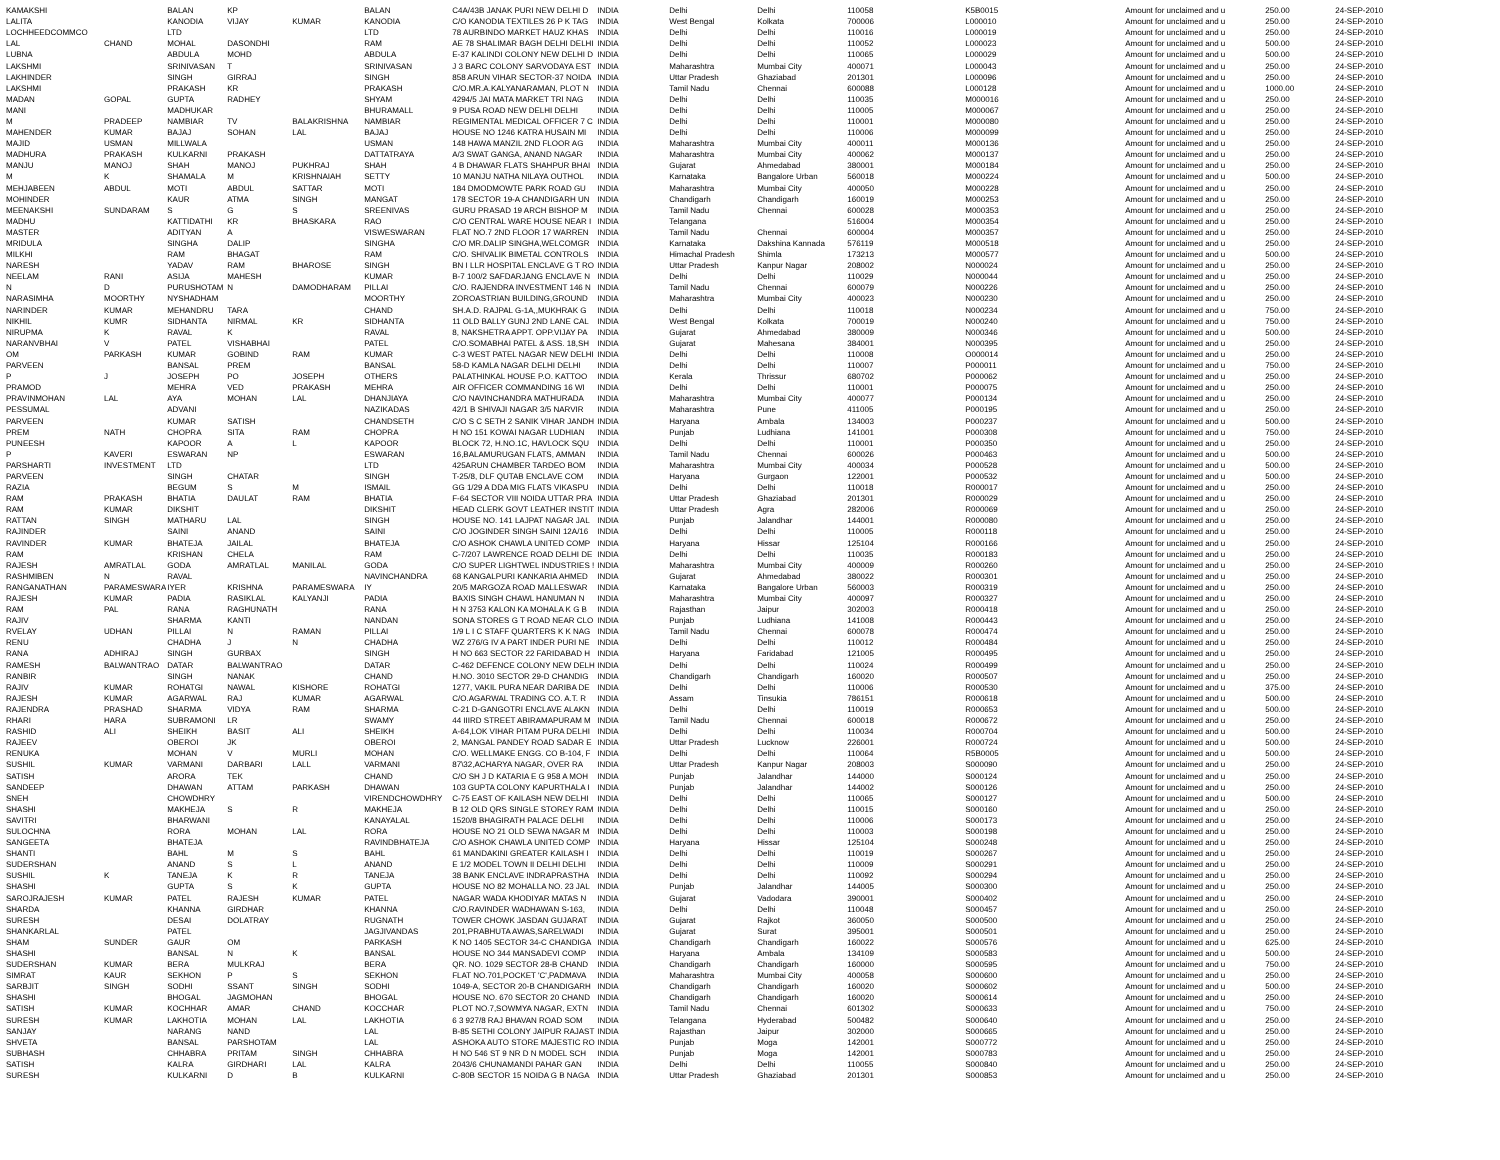| KAMAKSHI | | BALAN | KP | | BALAN | C4A/43B JANAK PURI NEW DELHI D | INDIA | Delhi | Delhi | 110058 | K5B0015 | Amount for unclaimed and u | 250.00 | 24-SEP-2010 |
| LALITA | | KANODIA | VIJAY | KUMAR | KANODIA | C/O KANODIA TEXTILES 26 P K TAG | INDIA | West Bengal | Kolkata | 700006 | L000010 | Amount for unclaimed and u | 250.00 | 24-SEP-2010 |
| LOCHHEEDCOMMCO | | LTD | | | LTD | 78 AURBINDO MARKET HAUZ KHAS | INDIA | Delhi | Delhi | 110016 | L000019 | Amount for unclaimed and u | 250.00 | 24-SEP-2010 |
| LAL | CHAND | MOHAL | DASONDHI | | RAM | AE 78 SHALIMAR BAGH DELHI DELHI | INDIA | Delhi | Delhi | 110052 | L000023 | Amount for unclaimed and u | 500.00 | 24-SEP-2010 |
| LUBNA | | ABDULA | MOHD | | ABDULA | E-37 KALINDI COLONY NEW DELHI D | INDIA | Delhi | Delhi | 110065 | L000029 | Amount for unclaimed and u | 500.00 | 24-SEP-2010 |
| LAKSHMI | | SRINIVASAN | T | | SRINIVASAN | J 3 BARC COLONY SARVODAYA EST | INDIA | Maharashtra | Mumbai City | 400071 | L000043 | Amount for unclaimed and u | 250.00 | 24-SEP-2010 |
| LAKHINDER | | SINGH | GIRRAJ | | SINGH | 858 ARUN VIHAR SECTOR-37 NOIDA | INDIA | Uttar Pradesh | Ghaziabad | 201301 | L000096 | Amount for unclaimed and u | 250.00 | 24-SEP-2010 |
| LAKSHMI | | PRAKASH | KR | | PRAKASH | C/O.MR.A.KALYANARAMAN, PLOT N | INDIA | Tamil Nadu | Chennai | 600088 | L000128 | Amount for unclaimed and u | 1000.00 | 24-SEP-2010 |
| MADAN | GOPAL | GUPTA | RADHEY | | SHYAM | 4294/5 JAI MATA MARKET TRI NAG | INDIA | Delhi | Delhi | 110035 | M000016 | Amount for unclaimed and u | 250.00 | 24-SEP-2010 |
| MANI | | MADHUKAR | | | BHURAMALL | 9 PUSA ROAD NEW DELHI DELHI | INDIA | Delhi | Delhi | 110005 | M000067 | Amount for unclaimed and u | 250.00 | 24-SEP-2010 |
| M | PRADEEP | NAMBIAR | TV | BALAKRISHNA | NAMBIAR | REGIMENTAL MEDICAL OFFICER 7 C | INDIA | Delhi | Delhi | 110001 | M000080 | Amount for unclaimed and u | 250.00 | 24-SEP-2010 |
| MAHENDER | KUMAR | BAJAJ | SOHAN | LAL | BAJAJ | HOUSE NO 1246 KATRA HUSAIN MI | INDIA | Delhi | Delhi | 110006 | M000099 | Amount for unclaimed and u | 250.00 | 24-SEP-2010 |
| MAJID | USMAN | MILLWALA | | | USMAN | 148 HAWA MANZIL 2ND FLOOR AG | INDIA | Maharashtra | Mumbai City | 400011 | M000136 | Amount for unclaimed and u | 250.00 | 24-SEP-2010 |
| MADHURA | PRAKASH | KULKARNI | PRAKASH | | DATTATRAYA | A/3 SWAT GANGA, ANAND NAGAR | INDIA | Maharashtra | Mumbai City | 400062 | M000137 | Amount for unclaimed and u | 250.00 | 24-SEP-2010 |
| MANJU | MANOJ | SHAH | MANOJ | PUKHRAJ | SHAH | 4 B DHAWAR FLATS SHAHPUR BHAI | INDIA | Gujarat | Ahmedabad | 380001 | M000184 | Amount for unclaimed and u | 250.00 | 24-SEP-2010 |
| M | K | SHAMALA | M | KRISHNAIAH | SETTY | 10 MANJU NATHA NILAYA OUTHOL | INDIA | Karnataka | Bangalore Urban | 560018 | M000224 | Amount for unclaimed and u | 500.00 | 24-SEP-2010 |
| MEHJABEEN | ABDUL | MOTI | ABDUL | SATTAR | MOTI | 184 DMODMOWTE PARK ROAD GU | INDIA | Maharashtra | Mumbai City | 400050 | M000228 | Amount for unclaimed and u | 250.00 | 24-SEP-2010 |
| MOHINDER | | KAUR | ATMA | SINGH | MANGAT | 178 SECTOR 19-A CHANDIGARH UN | INDIA | Chandigarh | Chandigarh | 160019 | M000253 | Amount for unclaimed and u | 250.00 | 24-SEP-2010 |
| MEENAKSHI | SUNDARAM | S | G | S | SREENIVAS | GURU PRASAD 19 ARCH BISHOP M | INDIA | Tamil Nadu | Chennai | 600028 | M000353 | Amount for unclaimed and u | 250.00 | 24-SEP-2010 |
| MADHU | | KATTIDATHI | KR | BHASKARA | RAO | C/O CENTRAL WARE HOUSE NEAR I | INDIA | Telangana | | 516004 | M000354 | Amount for unclaimed and u | 250.00 | 24-SEP-2010 |
| MASTER | | ADITYAN | A | | VISWESWARAN | FLAT NO.7 2ND FLOOR 17 WARREN | INDIA | Tamil Nadu | Chennai | 600004 | M000357 | Amount for unclaimed and u | 250.00 | 24-SEP-2010 |
| MRIDULA | | SINGHA | DALIP | | SINGHA | C/O MR.DALIP SINGHA,WELCOMGR | INDIA | Karnataka | Dakshina Kannada | 576119 | M000518 | Amount for unclaimed and u | 250.00 | 24-SEP-2010 |
| MILKHI | | RAM | BHAGAT | | RAM | C/O. SHIVALIK BIMETAL CONTROLS | INDIA | Himachal Pradesh | Shimla | 173213 | M000577 | Amount for unclaimed and u | 500.00 | 24-SEP-2010 |
| NARESH | | YADAV | RAM | BHAROSE | SINGH | BN I LLR HOSPITAL ENCLAVE G T RO | INDIA | Uttar Pradesh | Kanpur Nagar | 208002 | N000024 | Amount for unclaimed and u | 250.00 | 24-SEP-2010 |
| NEELAM | RANI | ASIJA | MAHESH | | KUMAR | B-7 100/2 SAFDARJANG ENCLAVE N | INDIA | Delhi | Delhi | 110029 | N000044 | Amount for unclaimed and u | 250.00 | 24-SEP-2010 |
| N | D | PURUSHOTAM | N | DAMODHARAM | PILLAI | C/O. RAJENDRA INVESTMENT 146 N | INDIA | Tamil Nadu | Chennai | 600079 | N000226 | Amount for unclaimed and u | 250.00 | 24-SEP-2010 |
| NARASIMHA | MOORTHY | NYSHADHAM | | | MOORTHY | ZOROASTRIAN BUILDING,GROUND | INDIA | Maharashtra | Mumbai City | 400023 | N000230 | Amount for unclaimed and u | 250.00 | 24-SEP-2010 |
| NARINDER | KUMAR | MEHANDRU | TARA | | CHAND | SH.A.D. RAJPAL G-1A,,MUKHRAK G | INDIA | Delhi | Delhi | 110018 | N000234 | Amount for unclaimed and u | 750.00 | 24-SEP-2010 |
| NIKHIL | KUMR | SIDHANTA | NIRMAL | KR | SIDHANTA | 11 OLD BALLY GUNJ 2ND LANE CAL | INDIA | West Bengal | Kolkata | 700019 | N000240 | Amount for unclaimed and u | 750.00 | 24-SEP-2010 |
| NIRUPMA | K | RAVAL | K | | RAVAL | 8, NAKSHETRA APPT. OPP.VIJAY PA | INDIA | Gujarat | Ahmedabad | 380009 | N000346 | Amount for unclaimed and u | 500.00 | 24-SEP-2010 |
| NARANVBHAI | V | PATEL | VISHABHAI | | PATEL | C/O.SOMABHAI PATEL & ASS. 18,SH | INDIA | Gujarat | Mahesana | 384001 | N000395 | Amount for unclaimed and u | 250.00 | 24-SEP-2010 |
| OM | PARKASH | KUMAR | GOBIND | RAM | KUMAR | C-3 WEST PATEL NAGAR NEW DELHI | INDIA | Delhi | Delhi | 110008 | O000014 | Amount for unclaimed and u | 250.00 | 24-SEP-2010 |
| PARVEEN | | BANSAL | PREM | | BANSAL | 58-D KAMLA NAGAR DELHI DELHI | INDIA | Delhi | Delhi | 110007 | P000011 | Amount for unclaimed and u | 750.00 | 24-SEP-2010 |
| P | J | JOSEPH | PO | JOSEPH | OTHERS | PALATHINKAL HOUSE P.O. KATTOO | INDIA | Kerala | Thrissur | 680702 | P000062 | Amount for unclaimed and u | 250.00 | 24-SEP-2010 |
| PRAMOD | | MEHRA | VED | PRAKASH | MEHRA | AIR OFFICER COMMANDING 16 WI | INDIA | Delhi | Delhi | 110001 | P000075 | Amount for unclaimed and u | 250.00 | 24-SEP-2010 |
| PRAVINMOHAN | LAL | AYA | MOHAN | LAL | DHANJIAYA | C/O NAVINCHANDRA MATHURADA | INDIA | Maharashtra | Mumbai City | 400077 | P000134 | Amount for unclaimed and u | 250.00 | 24-SEP-2010 |
| PESSUMAL | | ADVANI | | | NAZIKADAS | 42/1 B SHIVAJI NAGAR 3/5 NARVIR | INDIA | Maharashtra | Pune | 411005 | P000195 | Amount for unclaimed and u | 250.00 | 24-SEP-2010 |
| PARVEEN | | KUMAR | SATISH | | CHANDSETH | C/O S C SETH 2 SANIK VIHAR JANDH | INDIA | Haryana | Ambala | 134003 | P000237 | Amount for unclaimed and u | 500.00 | 24-SEP-2010 |
| PREM | NATH | CHOPRA | SITA | RAM | CHOPRA | H NO 151 KOWAI NAGAR LUDHIAN | INDIA | Punjab | Ludhiana | 141001 | P000308 | Amount for unclaimed and u | 750.00 | 24-SEP-2010 |
| PUNEESH | | KAPOOR | A | L | KAPOOR | BLOCK 72, H.NO.1C, HAVLOCK SQU | INDIA | Delhi | Delhi | 110001 | P000350 | Amount for unclaimed and u | 250.00 | 24-SEP-2010 |
| P | KAVERI | ESWARAN | NP | | ESWARAN | 16,BALAMURUGAN FLATS, AMMAN | INDIA | Tamil Nadu | Chennai | 600026 | P000463 | Amount for unclaimed and u | 500.00 | 24-SEP-2010 |
| PARSHARTI | INVESTMENT | LTD | | | LTD | 425ARUN CHAMBER TARDEO BOM | INDIA | Maharashtra | Mumbai City | 400034 | P000528 | Amount for unclaimed and u | 500.00 | 24-SEP-2010 |
| PARVEEN | | SINGH | CHATAR | | SINGH | T-25/8, DLF QUTAB ENCLAVE COM | INDIA | Haryana | Gurgaon | 122001 | P000532 | Amount for unclaimed and u | 500.00 | 24-SEP-2010 |
| RAZIA | | BEGUM | S | M | ISMAIL | GG 1/29 A DDA MIG FLATS VIKASPU | INDIA | Delhi | Delhi | 110018 | R000017 | Amount for unclaimed and u | 250.00 | 24-SEP-2010 |
| RAM | PRAKASH | BHATIA | DAULAT | RAM | BHATIA | F-64 SECTOR VIII NOIDA UTTAR PRA | INDIA | Uttar Pradesh | Ghaziabad | 201301 | R000029 | Amount for unclaimed and u | 250.00 | 24-SEP-2010 |
| RAM | KUMAR | DIKSHIT | | | DIKSHIT | HEAD CLERK GOVT LEATHER INSTIT | INDIA | Uttar Pradesh | Agra | 282006 | R000069 | Amount for unclaimed and u | 250.00 | 24-SEP-2010 |
| RATTAN | SINGH | MATHARU | LAL | | SINGH | HOUSE NO. 141 LAJPAT NAGAR JAL | INDIA | Punjab | Jalandhar | 144001 | R000080 | Amount for unclaimed and u | 250.00 | 24-SEP-2010 |
| RAJINDER | | SAINI | ANAND | | SAINI | C/O JOGINDER SINGH SAINI 12A/16 | INDIA | Delhi | Delhi | 110005 | R000118 | Amount for unclaimed and u | 250.00 | 24-SEP-2010 |
| RAVINDER | KUMAR | BHATEJA | JAILAL | | BHATEJA | C/O ASHOK CHAWLA UNITED COMP | INDIA | Haryana | Hissar | 125104 | R000166 | Amount for unclaimed and u | 250.00 | 24-SEP-2010 |
| RAM | | KRISHAN | CHELA | | RAM | C-7/207 LAWRENCE ROAD DELHI DE | INDIA | Delhi | Delhi | 110035 | R000183 | Amount for unclaimed and u | 250.00 | 24-SEP-2010 |
| RAJESH | AMRATLAL | GODA | AMRATLAL | MANILAL | GODA | C/O SUPER LIGHTWEL INDUSTRIES ! | INDIA | Maharashtra | Mumbai City | 400009 | R000260 | Amount for unclaimed and u | 250.00 | 24-SEP-2010 |
| RASHMIBEN | N | RAVAL | | | NAVINCHANDRA | 68 KANGALPURI KANKARIA AHMED | INDIA | Gujarat | Ahmedabad | 380022 | R000301 | Amount for unclaimed and u | 250.00 | 24-SEP-2010 |
| RANGANATHAN | PARAMESWARA | IYER | KRISHNA | PARAMESWARA | IY | 20/5 MARGOZA ROAD MALLESWAR | INDIA | Karnataka | Bangalore Urban | 560003 | R000319 | Amount for unclaimed and u | 250.00 | 24-SEP-2010 |
| RAJESH | KUMAR | PADIA | RASIKLAL | KALYANJI | PADIA | BAXIS SINGH CHAWL HANUMAN N | INDIA | Maharashtra | Mumbai City | 400097 | R000327 | Amount for unclaimed and u | 250.00 | 24-SEP-2010 |
| RAM | PAL | RANA | RAGHUNATH | | RANA | H N 3753 KALON KA MOHALA K G B | INDIA | Rajasthan | Jaipur | 302003 | R000418 | Amount for unclaimed and u | 250.00 | 24-SEP-2010 |
| RAJIV | | SHARMA | KANTI | | NANDAN | SONA STORES G T ROAD NEAR CLO | INDIA | Punjab | Ludhiana | 141008 | R000443 | Amount for unclaimed and u | 250.00 | 24-SEP-2010 |
| RVELAY | UDHAN | PILLAI | N | RAMAN | PILLAI | 1/9 L I C STAFF QUARTERS K K NAG | INDIA | Tamil Nadu | Chennai | 600078 | R000474 | Amount for unclaimed and u | 250.00 | 24-SEP-2010 |
| RENU | | CHADHA | J | N | CHADHA | WZ 276/G IV A PART INDER PURI NE | INDIA | Delhi | Delhi | 110012 | R000484 | Amount for unclaimed and u | 250.00 | 24-SEP-2010 |
| RANA | ADHIRAJ | SINGH | GURBAX | | SINGH | H NO 663 SECTOR 22 FARIDABAD H | INDIA | Haryana | Faridabad | 121005 | R000495 | Amount for unclaimed and u | 250.00 | 24-SEP-2010 |
| RAMESH | BALWANTRAO | DATAR | BALWANTRAO | | DATAR | C-462 DEFENCE COLONY NEW DELH | INDIA | Delhi | Delhi | 110024 | R000499 | Amount for unclaimed and u | 250.00 | 24-SEP-2010 |
| RANBIR | | SINGH | NANAK | | CHAND | H.NO. 3010 SECTOR 29-D CHANDIG | INDIA | Chandigarh | Chandigarh | 160020 | R000507 | Amount for unclaimed and u | 250.00 | 24-SEP-2010 |
| RAJIV | KUMAR | ROHATGI | NAWAL | KISHORE | ROHATGI | 1277, VAKIL PURA NEAR DARIBA DE | INDIA | Delhi | Delhi | 110006 | R000530 | Amount for unclaimed and u | 375.00 | 24-SEP-2010 |
| RAJESH | KUMAR | AGARWAL | RAJ | KUMAR | AGARWAL | C/O.AGARWAL TRADING CO. A.T. R | INDIA | Assam | Tinsukia | 786151 | R000618 | Amount for unclaimed and u | 500.00 | 24-SEP-2010 |
| RAJENDRA | PRASHAD | SHARMA | VIDYA | RAM | SHARMA | C-21 D-GANGOTRI ENCLAVE ALAKN | INDIA | Delhi | Delhi | 110019 | R000653 | Amount for unclaimed and u | 500.00 | 24-SEP-2010 |
| RHARI | HARA | SUBRAMONI | LR | | SWAMY | 44 IIIRD STREET ABIRAMAPURAM M | INDIA | Tamil Nadu | Chennai | 600018 | R000672 | Amount for unclaimed and u | 250.00 | 24-SEP-2010 |
| RASHID | ALI | SHEIKH | BASIT | ALI | SHEIKH | A-64,LOK VIHAR PITAM PURA DELHI | INDIA | Delhi | Delhi | 110034 | R000704 | Amount for unclaimed and u | 500.00 | 24-SEP-2010 |
| RAJEEV | | OBEROI | JK | | OBEROI | 2, MANGAL PANDEY ROAD SADAR E | INDIA | Uttar Pradesh | Lucknow | 226001 | R000724 | Amount for unclaimed and u | 500.00 | 24-SEP-2010 |
| RENUKA | | MOHAN | V | MURLI | MOHAN | C/O. WELLMAKE ENGG. CO B-104, F | INDIA | Delhi | Delhi | 110064 | R5B0005 | Amount for unclaimed and u | 500.00 | 24-SEP-2010 |
| SUSHIL | KUMAR | VARMANI | DARBARI | LALL | VARMANI | 87\32,ACHARYA NAGAR, OVER RA | INDIA | Uttar Pradesh | Kanpur Nagar | 208003 | S000090 | Amount for unclaimed and u | 250.00 | 24-SEP-2010 |
| SATISH | | ARORA | TEK | | CHAND | C/O SH J D KATARIA E G 958 A MOH | INDIA | Punjab | Jalandhar | 144000 | S000124 | Amount for unclaimed and u | 250.00 | 24-SEP-2010 |
| SANDEEP | | DHAWAN | ATTAM | PARKASH | DHAWAN | 103 GUPTA COLONY KAPURTHALA I | INDIA | Punjab | Jalandhar | 144002 | S000126 | Amount for unclaimed and u | 250.00 | 24-SEP-2010 |
| SNEH | | CHOWDHRY | | | VIRENDCHOWDHRY | C-75 EAST OF KAILASH NEW DELHI | INDIA | Delhi | Delhi | 110065 | S000127 | Amount for unclaimed and u | 500.00 | 24-SEP-2010 |
| SHASHI | | MAKHEJA | S | R | MAKHEJA | B 12 OLD QRS SINGLE STOREY RAM | INDIA | Delhi | Delhi | 110015 | S000160 | Amount for unclaimed and u | 250.00 | 24-SEP-2010 |
| SAVITRI | | BHARWANI | | | KANAYALAL | 1520/8 BHAGIRATH PALACE DELHI | INDIA | Delhi | Delhi | 110006 | S000173 | Amount for unclaimed and u | 250.00 | 24-SEP-2010 |
| SULOCHNA | | RORA | MOHAN | LAL | RORA | HOUSE NO 21 OLD SEWA NAGAR M | INDIA | Delhi | Delhi | 110003 | S000198 | Amount for unclaimed and u | 250.00 | 24-SEP-2010 |
| SANGEETA | | BHATEJA | | | RAVINDBHATEJA | C/O ASHOK CHAWLA UNITED COMP | INDIA | Haryana | Hissar | 125104 | S000248 | Amount for unclaimed and u | 250.00 | 24-SEP-2010 |
| SHANTI | | BAHL | M | S | BAHL | 61 MANDAKINI GREATER KAILASH I | INDIA | Delhi | Delhi | 110019 | S000267 | Amount for unclaimed and u | 250.00 | 24-SEP-2010 |
| SUDERSHAN | | ANAND | S | L | ANAND | E 1/2 MODEL TOWN II DELHI DELHI | INDIA | Delhi | Delhi | 110009 | S000291 | Amount for unclaimed and u | 250.00 | 24-SEP-2010 |
| SUSHIL | K | TANEJA | K | R | TANEJA | 38 BANK ENCLAVE INDRAPRASTHA | INDIA | Delhi | Delhi | 110092 | S000294 | Amount for unclaimed and u | 250.00 | 24-SEP-2010 |
| SHASHI | | GUPTA | S | K | GUPTA | HOUSE NO 82 MOHALLA NO. 23 JAL | INDIA | Punjab | Jalandhar | 144005 | S000300 | Amount for unclaimed and u | 250.00 | 24-SEP-2010 |
| SAROJRAJESH | KUMAR | PATEL | RAJESH | KUMAR | PATEL | NAGAR WADA KHODIYAR MATAS N | INDIA | Gujarat | Vadodara | 390001 | S000402 | Amount for unclaimed and u | 250.00 | 24-SEP-2010 |
| SHARDA | | KHANNA | GIRDHAR | | KHANNA | C/O.RAVINDER WADHAWAN S-163, | INDIA | Delhi | Delhi | 110048 | S000457 | Amount for unclaimed and u | 250.00 | 24-SEP-2010 |
| SURESH | | DESAI | DOLATRAY | | RUGNATH | TOWER CHOWK JASDAN GUJARAT | INDIA | Gujarat | Rajkot | 360050 | S000500 | Amount for unclaimed and u | 250.00 | 24-SEP-2010 |
| SHANKARLAL | | PATEL | | | JAGJIVANDAS | 201,PRABHUTA AWAS,SARELWADI | INDIA | Gujarat | Surat | 395001 | S000501 | Amount for unclaimed and u | 250.00 | 24-SEP-2010 |
| SHAM | SUNDER | GAUR | OM | | PARKASH | K NO 1405 SECTOR 34-C CHANDIGA | INDIA | Chandigarh | Chandigarh | 160022 | S000576 | Amount for unclaimed and u | 625.00 | 24-SEP-2010 |
| SHASHI | | BANSAL | N | K | BANSAL | HOUSE NO 344 MANSADEVI COMP | INDIA | Haryana | Ambala | 134109 | S000583 | Amount for unclaimed and u | 500.00 | 24-SEP-2010 |
| SUDERSHAN | KUMAR | BERA | MULKRAJ | | BERA | QR. NO. 1029 SECTOR 28-B CHAND | INDIA | Chandigarh | Chandigarh | 160000 | S000595 | Amount for unclaimed and u | 750.00 | 24-SEP-2010 |
| SIMRAT | KAUR | SEKHON | P | S | SEKHON | FLAT NO.701,POCKET 'C',PADMAVA | INDIA | Maharashtra | Mumbai City | 400058 | S000600 | Amount for unclaimed and u | 250.00 | 24-SEP-2010 |
| SARBJIT | SINGH | SODHI | SSANT | SINGH | SODHI | 1049-A, SECTOR 20-B CHANDIGARH | INDIA | Chandigarh | Chandigarh | 160020 | S000602 | Amount for unclaimed and u | 500.00 | 24-SEP-2010 |
| SHASHI | | BHOGAL | JAGMOHAN | | BHOGAL | HOUSE NO. 670 SECTOR 20 CHAND | INDIA | Chandigarh | Chandigarh | 160020 | S000614 | Amount for unclaimed and u | 250.00 | 24-SEP-2010 |
| SATISH | KUMAR | KOCHHAR | AMAR | CHAND | KOCCHAR | PLOT NO.7,SOWMYA NAGAR, EXTN | INDIA | Tamil Nadu | Chennai | 601302 | S000633 | Amount for unclaimed and u | 750.00 | 24-SEP-2010 |
| SURESH | KUMAR | LAKHOTIA | MOHAN | LAL | LAKHOTIA | 6 3 927/8 RAJ BHAVAN ROAD SOM | INDIA | Telangana | Hyderabad | 500482 | S000640 | Amount for unclaimed and u | 250.00 | 24-SEP-2010 |
| SANJAY | | NARANG | NAND | | LAL | B-85 SETHI COLONY JAIPUR RAJAST | INDIA | Rajasthan | Jaipur | 302000 | S000665 | Amount for unclaimed and u | 250.00 | 24-SEP-2010 |
| SHVETA | | BANSAL | PARSHOTAM | | LAL | ASHOKA AUTO STORE MAJESTIC RO | INDIA | Punjab | Moga | 142001 | S000772 | Amount for unclaimed and u | 250.00 | 24-SEP-2010 |
| SUBHASH | | CHHABRA | PRITAM | SINGH | CHHABRA | H NO 546 ST 9 NR D N MODEL SCH | INDIA | Punjab | Moga | 142001 | S000783 | Amount for unclaimed and u | 250.00 | 24-SEP-2010 |
| SATISH | | KALRA | GIRDHARI | LAL | KALRA | 2043/6 CHUNAMANDI PAHAR GAN | INDIA | Delhi | Delhi | 110055 | S000840 | Amount for unclaimed and u | 250.00 | 24-SEP-2010 |
| SURESH | | KULKARNI | D | B | KULKARNI | C-80B SECTOR 15 NOIDA G B NAGA | INDIA | Uttar Pradesh | Ghaziabad | 201301 | S000853 | Amount for unclaimed and u | 250.00 | 24-SEP-2010 |